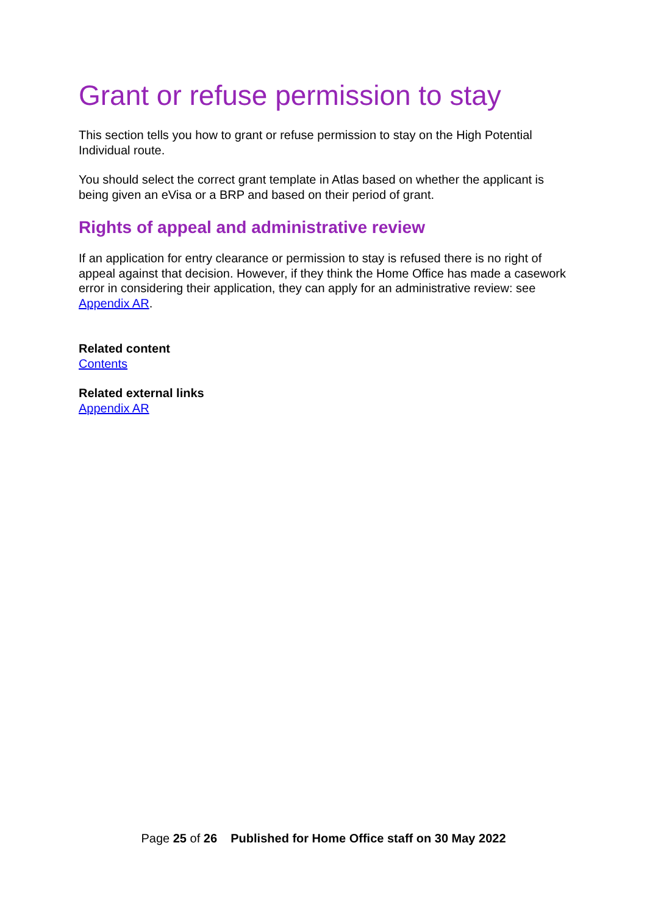Grant or refuse permission to stay
This section tells you how to grant or refuse permission to stay on the High Potential Individual route.
You should select the correct grant template in Atlas based on whether the applicant is being given an eVisa or a BRP and based on their period of grant.
Rights of appeal and administrative review
If an application for entry clearance or permission to stay is refused there is no right of appeal against that decision. However, if they think the Home Office has made a casework error in considering their application, they can apply for an administrative review: see Appendix AR.
Related content
Contents
Related external links
Appendix AR
Page 25 of 26 Published for Home Office staff on 30 May 2022